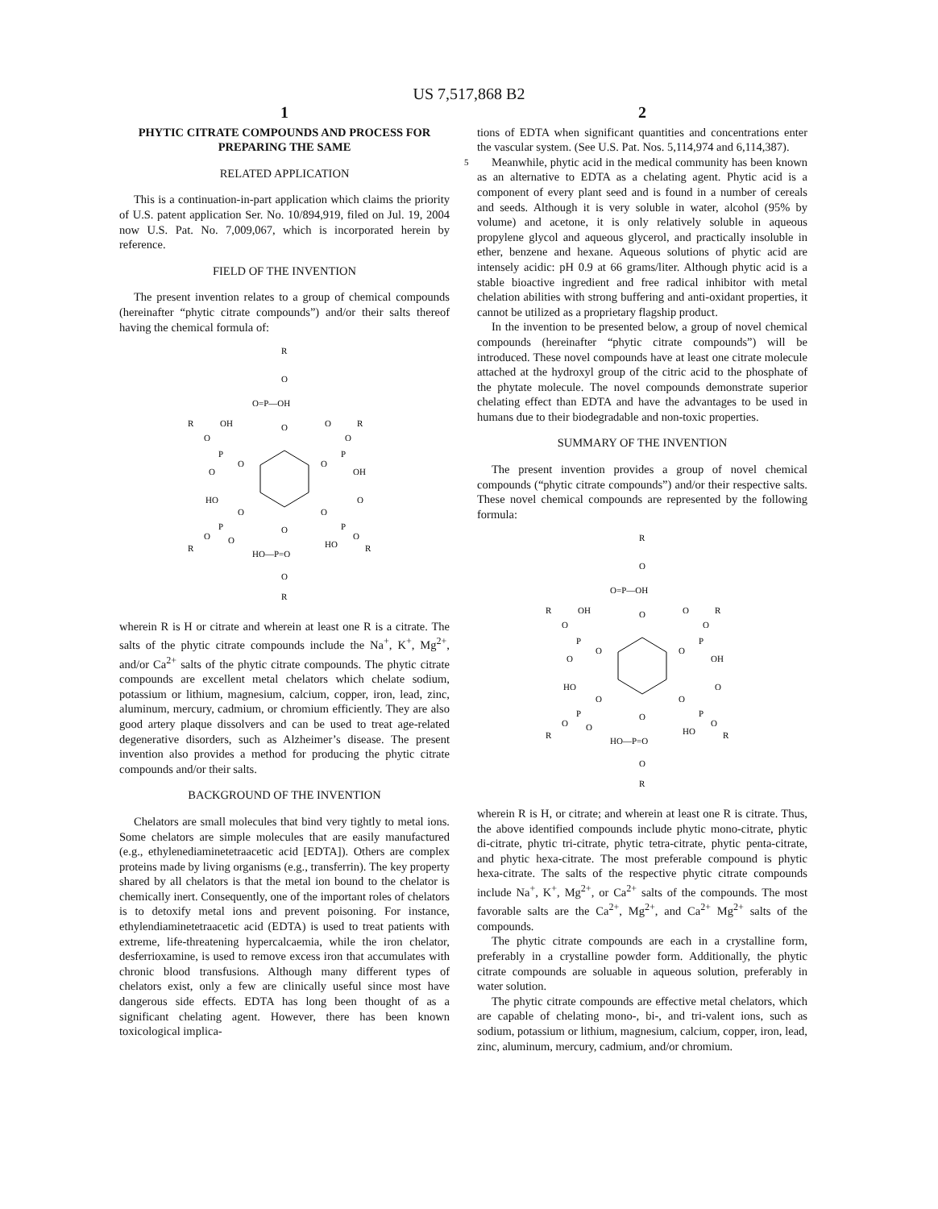US 7,517,868 B2
1
PHYTIC CITRATE COMPOUNDS AND PROCESS FOR PREPARING THE SAME
RELATED APPLICATION
This is a continuation-in-part application which claims the priority of U.S. patent application Ser. No. 10/894,919, filed on Jul. 19, 2004 now U.S. Pat. No. 7,009,067, which is incorporated herein by reference.
FIELD OF THE INVENTION
The present invention relates to a group of chemical compounds (hereinafter “phytic citrate compounds”) and/or their salts thereof having the chemical formula of:
R
O
O=P—OH
O
R
O
OH
P
O
O
R
O
O
P
O
OH
HO
O
P
O
R
O
O
O
P
O
R
HO
O
HO—P=O
O
R
wherein R is H or citrate and wherein at least one R is a citrate. The salts of the phytic citrate compounds include the Na<sup>+</sup>, K<sup>+</sup>, Mg<sup>2+</sup>, and/or Ca<sup>2+</sup> salts of the phytic citrate compounds. The phytic citrate compounds are excellent metal chelators which chelate sodium, potassium or lithium, magnesium, calcium, copper, iron, lead, zinc, aluminum, mercury, cadmium, or chromium efficiently. They are also good artery plaque dissolvers and can be used to treat age-related degenerative disorders, such as Alzheimer’s disease. The present invention also provides a method for producing the phytic citrate compounds and/or their salts.
BACKGROUND OF THE INVENTION
Chelators are small molecules that bind very tightly to metal ions. Some chelators are simple molecules that are easily manufactured (e.g., ethylenediaminetetraacetic acid [EDTA]). Others are complex proteins made by living organisms (e.g., transferrin). The key property shared by all chelators is that the metal ion bound to the chelator is chemically inert. Consequently, one of the important roles of chelators is to detoxify metal ions and prevent poisoning. For instance, ethylendiaminetetraacetic acid (EDTA) is used to treat patients with extreme, life-threatening hypercalcaemia, while the iron chelator, desferrioxamine, is used to remove excess iron that accumulates with chronic blood transfusions. Although many different types of chelators exist, only a few are clinically useful since most have dangerous side effects. EDTA has long been thought of as a significant chelating agent. However, there has been known toxicological implica-
2
tions of EDTA when significant quantities and concentrations enter the vascular system. (See U.S. Pat. Nos. 5,114,974 and 6,114,387).
Meanwhile, phytic acid in the medical community has 5 been known as an alternative to EDTA as a chelating agent. Phytic acid is a component of every plant seed and is found in a number of cereals and seeds. Although it is very soluble in water, alcohol (95% by volume) and acetone, it is only relatively soluble in aqueous propylene glycol and aqueous glycerol, and practically insoluble in ether, benzene and hexane. Aqueous solutions of phytic acid are intensely acidic: pH 0.9 at 66 grams/liter. Although phytic acid is a stable bioactive ingredient and free radical inhibitor with metal chelation abilities with strong buffering and anti-oxidant properties, it cannot be utilized as a proprietary flagship product.
In the invention to be presented below, a group of novel chemical compounds (hereinafter “phytic citrate compounds”) will be introduced. These novel compounds have at least one citrate molecule attached at the hydroxyl group of the citric acid to the phosphate of the phytate molecule. The novel compounds demonstrate superior chelating effect than EDTA and have the advantages to be used in humans due to their biodegradable and non-toxic properties.
SUMMARY OF THE INVENTION
The present invention provides a group of novel chemical compounds (“phytic citrate compounds”) and/or their respective salts. These novel chemical compounds are represented by the following formula:
R
O
O=P—OH
O
R
O
OH
P
O
O
R
O
O
P
O
OH
HO
O
P
O
R
O
O
O
P
O
R
HO
O
HO—P=O
O
R
wherein R is H, or citrate; and wherein at least one R is citrate. Thus, the above identified compounds include phytic mono-citrate, phytic di-citrate, phytic tri-citrate, phytic tetra-citrate, phytic penta-citrate, and phytic hexa-citrate. The most preferable compound is phytic hexa-citrate. The salts of the respective phytic citrate compounds include Na<sup>+</sup>, K<sup>+</sup>, Mg<sup>2+</sup>, or Ca<sup>2+</sup> salts of the compounds. The most favorable salts are the Ca<sup>2+</sup>, Mg<sup>2+</sup>, and Ca<sup>2+</sup> Mg<sup>2+</sup> salts of the compounds.
The phytic citrate compounds are each in a crystalline form, preferably in a crystalline powder form. Additionally, the phytic citrate compounds are soluable in aqueous solution, preferably in water solution.
The phytic citrate compounds are effective metal chelators, which are capable of chelating mono-, bi-, and tri-valent ions, such as sodium, potassium or lithium, magnesium, calcium, copper, iron, lead, zinc, aluminum, mercury, cadmium, and/or chromium.